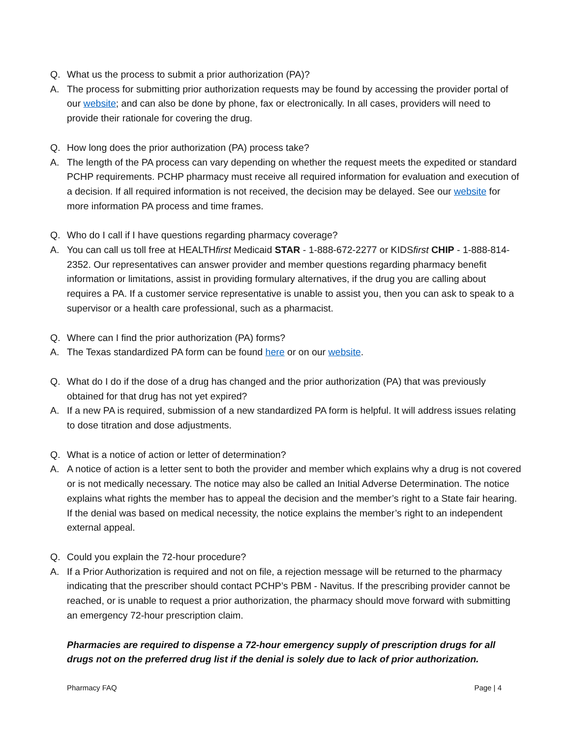Q. What us the process to submit a prior authorization (PA)?
A. The process for submitting prior authorization requests may be found by accessing the provider portal of our website; and can also be done by phone, fax or electronically. In all cases, providers will need to provide their rationale for covering the drug.
Q. How long does the prior authorization (PA) process take?
A. The length of the PA process can vary depending on whether the request meets the expedited or standard PCHP requirements. PCHP pharmacy must receive all required information for evaluation and execution of a decision. If all required information is not received, the decision may be delayed. See our website for more information PA process and time frames.
Q. Who do I call if I have questions regarding pharmacy coverage?
A. You can call us toll free at HEALTHfirst Medicaid STAR - 1-888-672-2277 or KIDSfirst CHIP - 1-888-814-2352. Our representatives can answer provider and member questions regarding pharmacy benefit information or limitations, assist in providing formulary alternatives, if the drug you are calling about requires a PA. If a customer service representative is unable to assist you, then you can ask to speak to a supervisor or a health care professional, such as a pharmacist.
Q. Where can I find the prior authorization (PA) forms?
A. The Texas standardized PA form can be found here or on our website.
Q. What do I do if the dose of a drug has changed and the prior authorization (PA) that was previously obtained for that drug has not yet expired?
A. If a new PA is required, submission of a new standardized PA form is helpful. It will address issues relating to dose titration and dose adjustments.
Q. What is a notice of action or letter of determination?
A. A notice of action is a letter sent to both the provider and member which explains why a drug is not covered or is not medically necessary. The notice may also be called an Initial Adverse Determination. The notice explains what rights the member has to appeal the decision and the member’s right to a State fair hearing. If the denial was based on medical necessity, the notice explains the member’s right to an independent external appeal.
Q. Could you explain the 72-hour procedure?
A. If a Prior Authorization is required and not on file, a rejection message will be returned to the pharmacy indicating that the prescriber should contact PCHP’s PBM - Navitus. If the prescribing provider cannot be reached, or is unable to request a prior authorization, the pharmacy should move forward with submitting an emergency 72-hour prescription claim.
Pharmacies are required to dispense a 72-hour emergency supply of prescription drugs for all drugs not on the preferred drug list if the denial is solely due to lack of prior authorization.
Pharmacy FAQ Page | 4